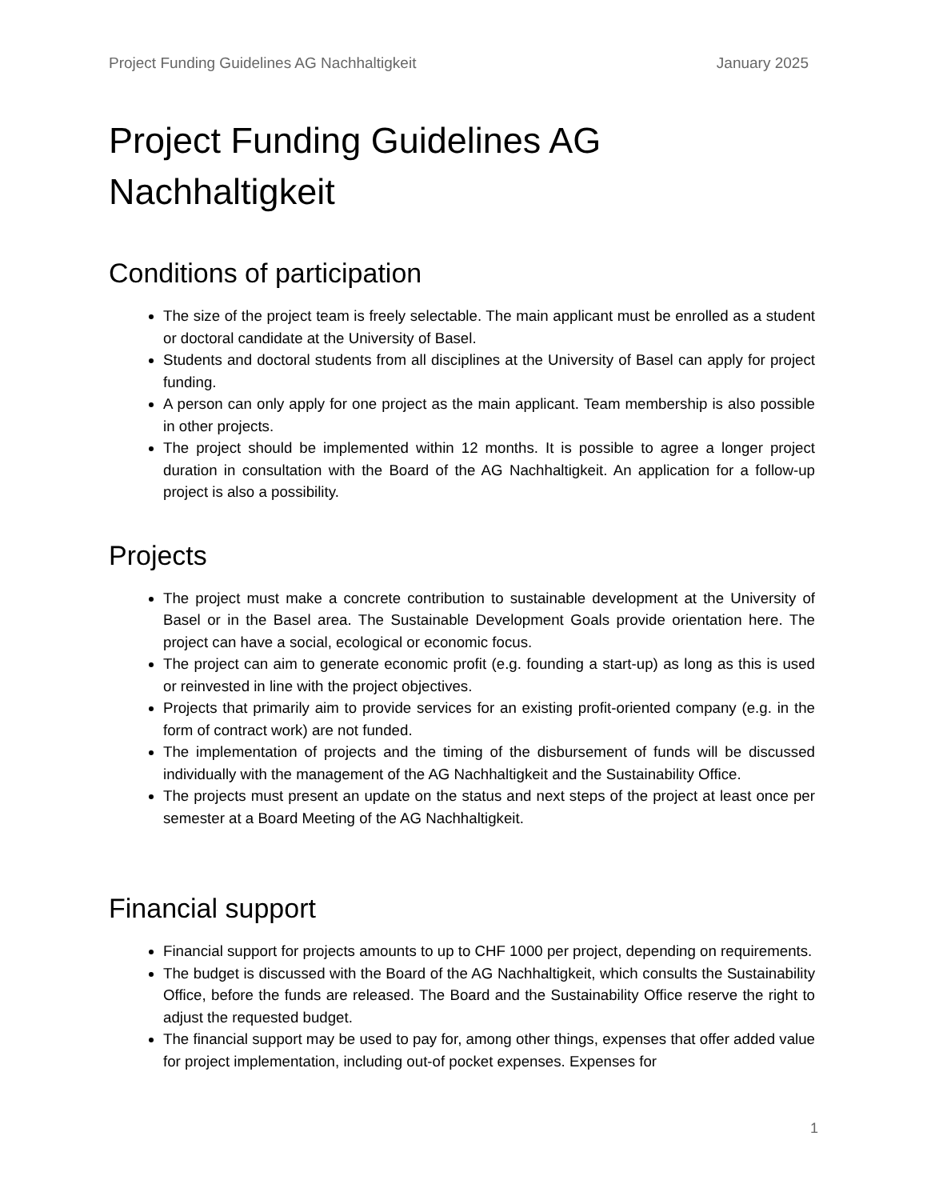Project Funding Guidelines AG Nachhaltigkeit January 2025
Project Funding Guidelines AG Nachhaltigkeit
Conditions of participation
The size of the project team is freely selectable. The main applicant must be enrolled as a student or doctoral candidate at the University of Basel.
Students and doctoral students from all disciplines at the University of Basel can apply for project funding.
A person can only apply for one project as the main applicant. Team membership is also possible in other projects.
The project should be implemented within 12 months. It is possible to agree a longer project duration in consultation with the Board of the AG Nachhaltigkeit. An application for a follow-up project is also a possibility.
Projects
The project must make a concrete contribution to sustainable development at the University of Basel or in the Basel area. The Sustainable Development Goals provide orientation here. The project can have a social, ecological or economic focus.
The project can aim to generate economic profit (e.g. founding a start-up) as long as this is used or reinvested in line with the project objectives.
Projects that primarily aim to provide services for an existing profit-oriented company (e.g. in the form of contract work) are not funded.
The implementation of projects and the timing of the disbursement of funds will be discussed individually with the management of the AG Nachhaltigkeit and the Sustainability Office.
The projects must present an update on the status and next steps of the project at least once per semester at a Board Meeting of the AG Nachhaltigkeit.
Financial support
Financial support for projects amounts to up to CHF 1000 per project, depending on requirements.
The budget is discussed with the Board of the AG Nachhaltigkeit, which consults the Sustainability Office, before the funds are released. The Board and the Sustainability Office reserve the right to adjust the requested budget.
The financial support may be used to pay for, among other things, expenses that offer added value for project implementation, including out-of pocket expenses. Expenses for
1